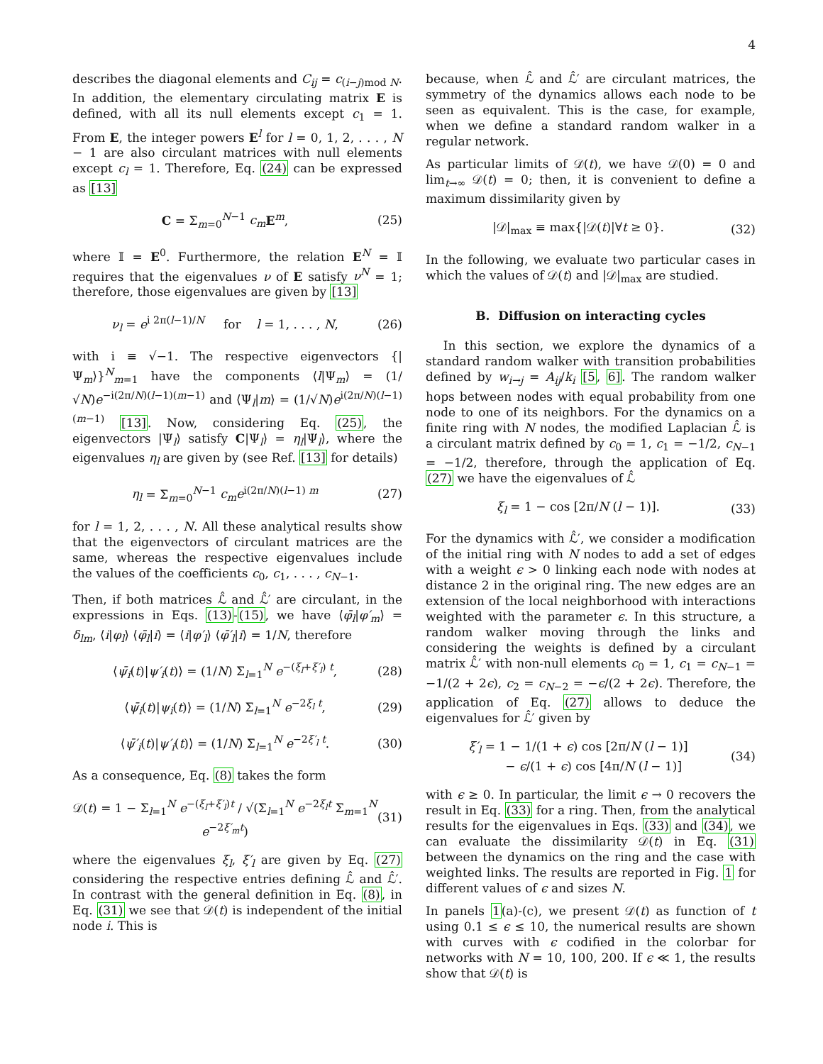4
describes the diagonal elements and C<sub>ij</sub> = c<sub>(i−j)mod N</sub>. In addition, the elementary circulating matrix E is defined, with all its null elements except c<sub>1</sub> = 1. From E, the integer powers E<sup>l</sup> for l = 0, 1, 2, . . . , N − 1 are also circulant matrices with null elements except c<sub>l</sub> = 1. Therefore, Eq. (24) can be expressed as [13]
C = Σ<sub>m=0</sub><sup>N−1</sup> c<sub>m</sub> E<sup>m</sup>, (25)
where 𝕀 = E<sup>0</sup>. Furthermore, the relation E<sup>N</sup> = 𝕀 requires that the eigenvalues ν of E satisfy ν<sup>N</sup> = 1; therefore, those eigenvalues are given by [13]
ν<sub>l</sub> = e<sup>i 2π(l−1)/N</sup> for l = 1, . . . , N, (26)
with i ≡ √−1. The respective eigenvectors {|Ψ<sub>m</sub>⟩}<sup>N</sup><sub>m=1</sub> have the components ⟨l|Ψ<sub>m</sub>⟩ = (1/√N)e<sup>−i(2π/N)(l−1)(m−1)</sup> and ⟨Ψ<sub>l</sub>|m⟩ = (1/√N)e<sup>i(2π/N)(l−1)(m−1)</sup> [13]. Now, considering Eq. (25), the eigenvectors |Ψ<sub>l</sub>⟩ satisfy C|Ψ<sub>l</sub>⟩ = η<sub>l</sub>|Ψ<sub>l</sub>⟩, where the eigenvalues η<sub>l</sub> are given by (see Ref. [13] for details)
η<sub>l</sub> = Σ<sub>m=0</sub><sup>N−1</sup> c<sub>m</sub>e<sup>i(2π/N)(l−1) m</sup> (27)
for l = 1, 2, . . . , N. All these analytical results show that the eigenvectors of circulant matrices are the same, whereas the respective eigenvalues include the values of the coefficients c<sub>0</sub>, c<sub>1</sub>, . . . , c<sub>N−1</sub>.
Then, if both matrices ℒ̂ and ℒ̂′ are circulant, in the expressions in Eqs. (13)-(15), we have ⟨φ̄<sub>l</sub>|φ′<sub>m</sub>⟩ = δ<sub>lm</sub>, ⟨i|φ<sub>l</sub>⟩ ⟨φ̄<sub>l</sub>|i⟩ = ⟨i|φ′<sub>l</sub>⟩ ⟨φ̄′<sub>l</sub>|i⟩ = 1/N, therefore
⟨ψ̄<sub>i</sub>(t)|ψ′<sub>i</sub>(t)⟩ = (1/N) Σ<sub>l=1</sub><sup>N</sup> e<sup>−(ξ<sub>l</sub>+ξ′<sub>l</sub>) t</sup>, (28)
⟨ψ̄<sub>i</sub>(t)|ψ<sub>i</sub>(t)⟩ = (1/N) Σ<sub>l=1</sub><sup>N</sup> e<sup>−2ξ<sub>l</sub> t</sup>, (29)
⟨ψ̄′<sub>i</sub>(t)|ψ′<sub>i</sub>(t)⟩ = (1/N) Σ<sub>l=1</sub><sup>N</sup> e<sup>−2ξ′<sub>l</sub> t</sup>. (30)
As a consequence, Eq. (8) takes the form
𝒟(t) = 1 − Σ<sub>l=1</sub><sup>N</sup> e<sup>−(ξ<sub>l</sub>+ξ′<sub>l</sub>)t</sup> / √(Σ<sub>l=1</sub><sup>N</sup> e<sup>−2ξ<sub>l</sub>t</sup> Σ<sub>m=1</sub><sup>N</sup> e<sup>−2ξ′<sub>m</sub>t</sup>) (31)
where the eigenvalues ξ<sub>l</sub>, ξ′<sub>l</sub> are given by Eq. (27) considering the respective entries defining ℒ̂ and ℒ̂′. In contrast with the general definition in Eq. (8), in Eq. (31) we see that 𝒟(t) is independent of the initial node i. This is
because, when ℒ̂ and ℒ̂′ are circulant matrices, the symmetry of the dynamics allows each node to be seen as equivalent. This is the case, for example, when we define a standard random walker in a regular network.
As particular limits of 𝒟(t), we have 𝒟(0) = 0 and lim<sub>t→∞</sub> 𝒟(t) = 0; then, it is convenient to define a maximum dissimilarity given by
|𝒟|<sub>max</sub> ≡ max{|𝒟(t)|∀t ≥ 0}. (32)
In the following, we evaluate two particular cases in which the values of 𝒟(t) and |𝒟|<sub>max</sub> are studied.
B. Diffusion on interacting cycles
In this section, we explore the dynamics of a standard random walker with transition probabilities defined by w<sub>i→j</sub> = A<sub>ij</sub>/k<sub>i</sub> [5, 6]. The random walker hops between nodes with equal probability from one node to one of its neighbors. For the dynamics on a finite ring with N nodes, the modified Laplacian ℒ̂ is a circulant matrix defined by c<sub>0</sub> = 1, c<sub>1</sub> = −1/2, c<sub>N−1</sub> = −1/2, therefore, through the application of Eq. (27) we have the eigenvalues of ℒ̂
ξ<sub>l</sub> = 1 − cos [2π/N (l − 1)]. (33)
For the dynamics with ℒ̂′, we consider a modification of the initial ring with N nodes to add a set of edges with a weight ϵ > 0 linking each node with nodes at distance 2 in the original ring. The new edges are an extension of the local neighborhood with interactions weighted with the parameter ϵ. In this structure, a random walker moving through the links and considering the weights is defined by a circulant matrix ℒ̂′ with non-null elements c<sub>0</sub> = 1, c<sub>1</sub> = c<sub>N−1</sub> = −1/(2 + 2ϵ), c<sub>2</sub> = c<sub>N−2</sub> = −ϵ/(2 + 2ϵ). Therefore, the application of Eq. (27) allows to deduce the eigenvalues for ℒ̂′ given by
ξ′<sub>l</sub> = 1 − 1/(1 + ϵ) cos [2π/N (l − 1)]
− ϵ/(1 + ϵ) cos [4π/N (l − 1)] (34)
with ϵ ≥ 0. In particular, the limit ϵ → 0 recovers the result in Eq. (33) for a ring. Then, from the analytical results for the eigenvalues in Eqs. (33) and (34), we can evaluate the dissimilarity 𝒟(t) in Eq. (31) between the dynamics on the ring and the case with weighted links. The results are reported in Fig. 1 for different values of ϵ and sizes N.
In panels 1(a)-(c), we present 𝒟(t) as function of t using 0.1 ≤ ϵ ≤ 10, the numerical results are shown with curves with ϵ codified in the colorbar for networks with N = 10, 100, 200. If ϵ ≪ 1, the results show that 𝒟(t) is